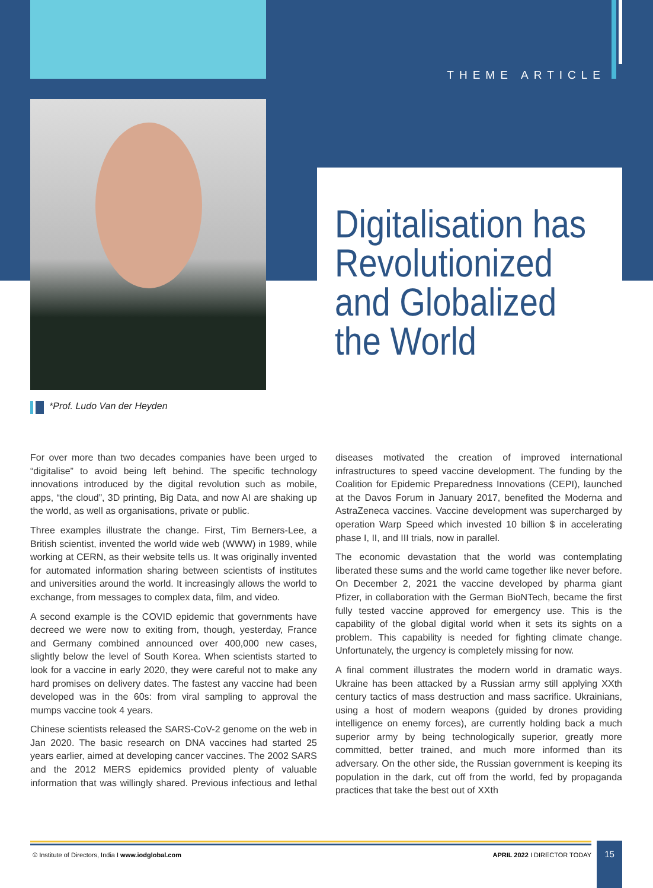THEME ARTICLE
Digitalisation has
Revolutionized
and Globalized
the World
*Prof. Ludo Van der Heyden
For over more than two decades companies have been urged to “digitalise” to avoid being left behind. The specific technology innovations introduced by the digital revolution such as mobile, apps, “the cloud”, 3D printing, Big Data, and now AI are shaking up the world, as well as organisations, private or public.
Three examples illustrate the change. First, Tim Berners-Lee, a British scientist, invented the world wide web (WWW) in 1989, while working at CERN, as their website tells us. It was originally invented for automated information sharing between scientists of institutes and universities around the world. It increasingly allows the world to exchange, from messages to complex data, film, and video.
A second example is the COVID epidemic that governments have decreed we were now to exiting from, though, yesterday, France and Germany combined announced over 400,000 new cases, slightly below the level of South Korea. When scientists started to look for a vaccine in early 2020, they were careful not to make any hard promises on delivery dates. The fastest any vaccine had been developed was in the 60s: from viral sampling to approval the mumps vaccine took 4 years.
Chinese scientists released the SARS-CoV-2 genome on the web in Jan 2020. The basic research on DNA vaccines had started 25 years earlier, aimed at developing cancer vaccines. The 2002 SARS and the 2012 MERS epidemics provided plenty of valuable information that was willingly shared. Previous infectious and lethal diseases motivated the creation of improved international infrastructures to speed vaccine development. The funding by the Coalition for Epidemic Preparedness Innovations (CEPI), launched at the Davos Forum in January 2017, benefited the Moderna and AstraZeneca vaccines. Vaccine development was supercharged by operation Warp Speed which invested 10 billion $ in accelerating phase I, II, and III trials, now in parallel.
The economic devastation that the world was contemplating liberated these sums and the world came together like never before. On December 2, 2021 the vaccine developed by pharma giant Pfizer, in collaboration with the German BioNTech, became the first fully tested vaccine approved for emergency use. This is the capability of the global digital world when it sets its sights on a problem. This capability is needed for fighting climate change. Unfortunately, the urgency is completely missing for now.
A final comment illustrates the modern world in dramatic ways. Ukraine has been attacked by a Russian army still applying XXth century tactics of mass destruction and mass sacrifice. Ukrainians, using a host of modern weapons (guided by drones providing intelligence on enemy forces), are currently holding back a much superior army by being technologically superior, greatly more committed, better trained, and much more informed than its adversary. On the other side, the Russian government is keeping its population in the dark, cut off from the world, fed by propaganda practices that take the best out of XXth
© Institute of Directors, India I www.iodglobal.com
APRIL 2022 I DIRECTOR TODAY
15